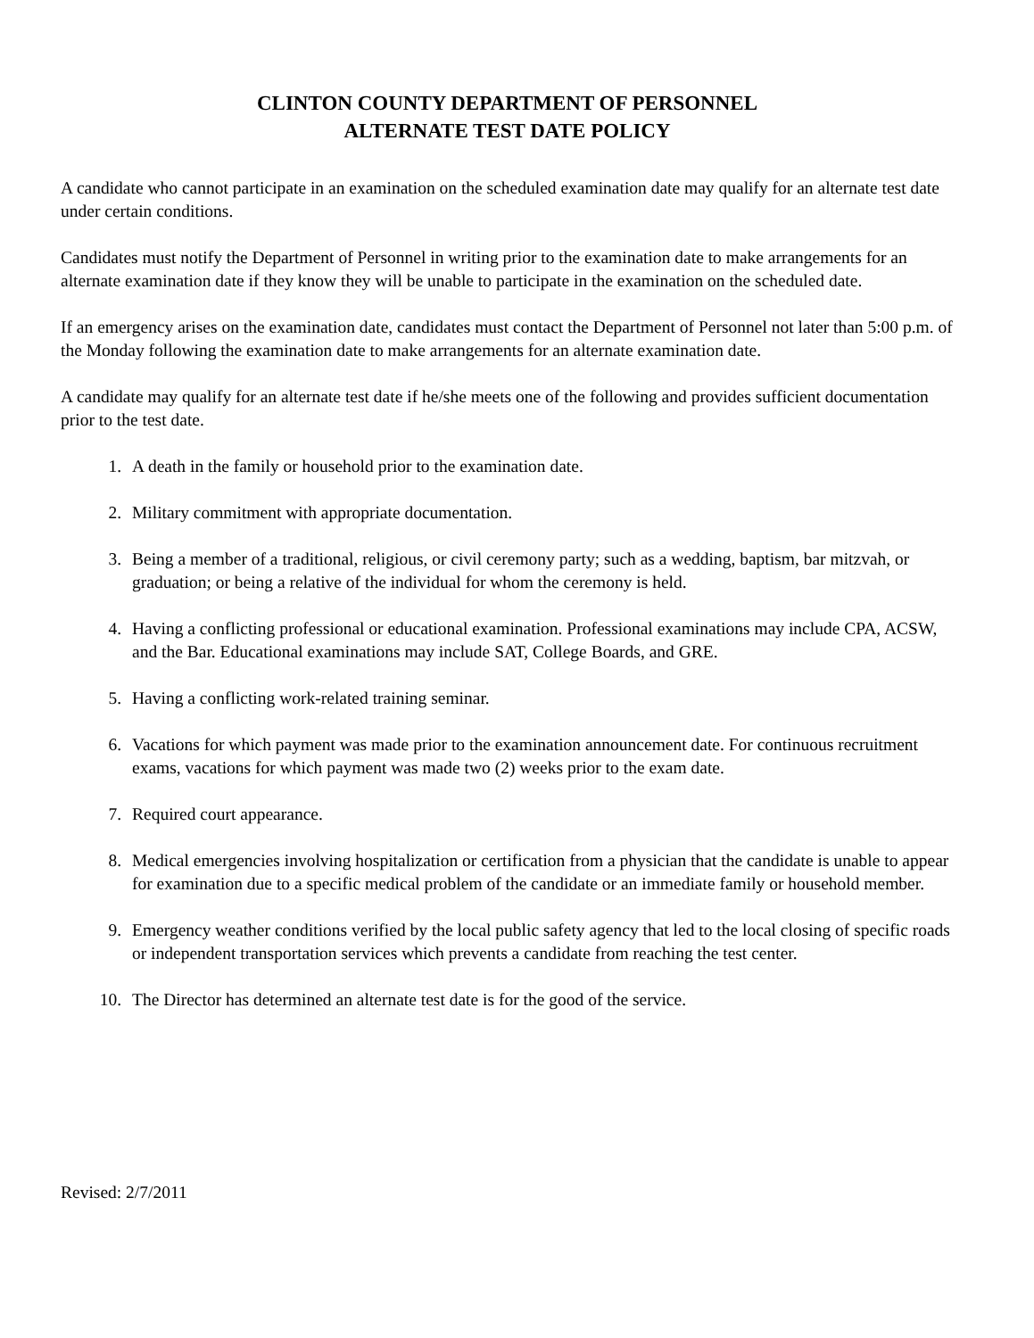CLINTON COUNTY DEPARTMENT OF PERSONNEL
ALTERNATE TEST DATE POLICY
A candidate who cannot participate in an examination on the scheduled examination date may qualify for an alternate test date under certain conditions.
Candidates must notify the Department of Personnel in writing prior to the examination date to make arrangements for an alternate examination date if they know they will be unable to participate in the examination on the scheduled date.
If an emergency arises on the examination date, candidates must contact the Department of Personnel not later than 5:00 p.m. of the Monday following the examination date to make arrangements for an alternate examination date.
A candidate may qualify for an alternate test date if he/she meets one of the following and provides sufficient documentation prior to the test date.
1. A death in the family or household prior to the examination date.
2. Military commitment with appropriate documentation.
3. Being a member of a traditional, religious, or civil ceremony party; such as a wedding, baptism, bar mitzvah, or graduation; or being a relative of the individual for whom the ceremony is held.
4. Having a conflicting professional or educational examination. Professional examinations may include CPA, ACSW, and the Bar. Educational examinations may include SAT, College Boards, and GRE.
5. Having a conflicting work-related training seminar.
6. Vacations for which payment was made prior to the examination announcement date. For continuous recruitment exams, vacations for which payment was made two (2) weeks prior to the exam date.
7. Required court appearance.
8. Medical emergencies involving hospitalization or certification from a physician that the candidate is unable to appear for examination due to a specific medical problem of the candidate or an immediate family or household member.
9. Emergency weather conditions verified by the local public safety agency that led to the local closing of specific roads or independent transportation services which prevents a candidate from reaching the test center.
10. The Director has determined an alternate test date is for the good of the service.
Revised: 2/7/2011